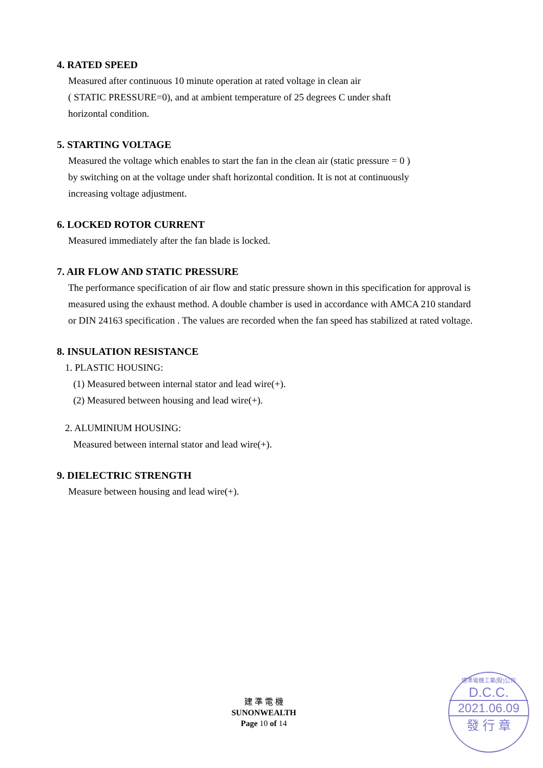4. RATED SPEED
Measured after continuous 10 minute operation at rated voltage in clean air
( STATIC PRESSURE=0), and at ambient temperature of 25 degrees C under shaft
horizontal condition.
5. STARTING VOLTAGE
Measured the voltage which enables to start the fan in the clean air (static pressure = 0 )
by switching on at the voltage under shaft horizontal condition. It is not at continuously
increasing voltage adjustment.
6. LOCKED ROTOR CURRENT
Measured immediately after the fan blade is locked.
7. AIR FLOW AND STATIC PRESSURE
The performance specification of air flow and static pressure shown in this specification for approval is measured using the exhaust method. A double chamber is used in accordance with AMCA 210 standard or DIN 24163 specification . The values are recorded when the fan speed has stabilized at rated voltage.
8. INSULATION RESISTANCE
1. PLASTIC HOUSING:
(1) Measured between internal stator and lead wire(+).
(2) Measured between housing and lead wire(+).
2. ALUMINIUM HOUSING:
Measured between internal stator and lead wire(+).
9. DIELECTRIC STRENGTH
Measure between housing and lead wire(+).
建 準 電 機
SUNONWEALTH
Page 10 of 14
建準電機工業(股)公司
D.C.C.
2021.06.09
發 行 章